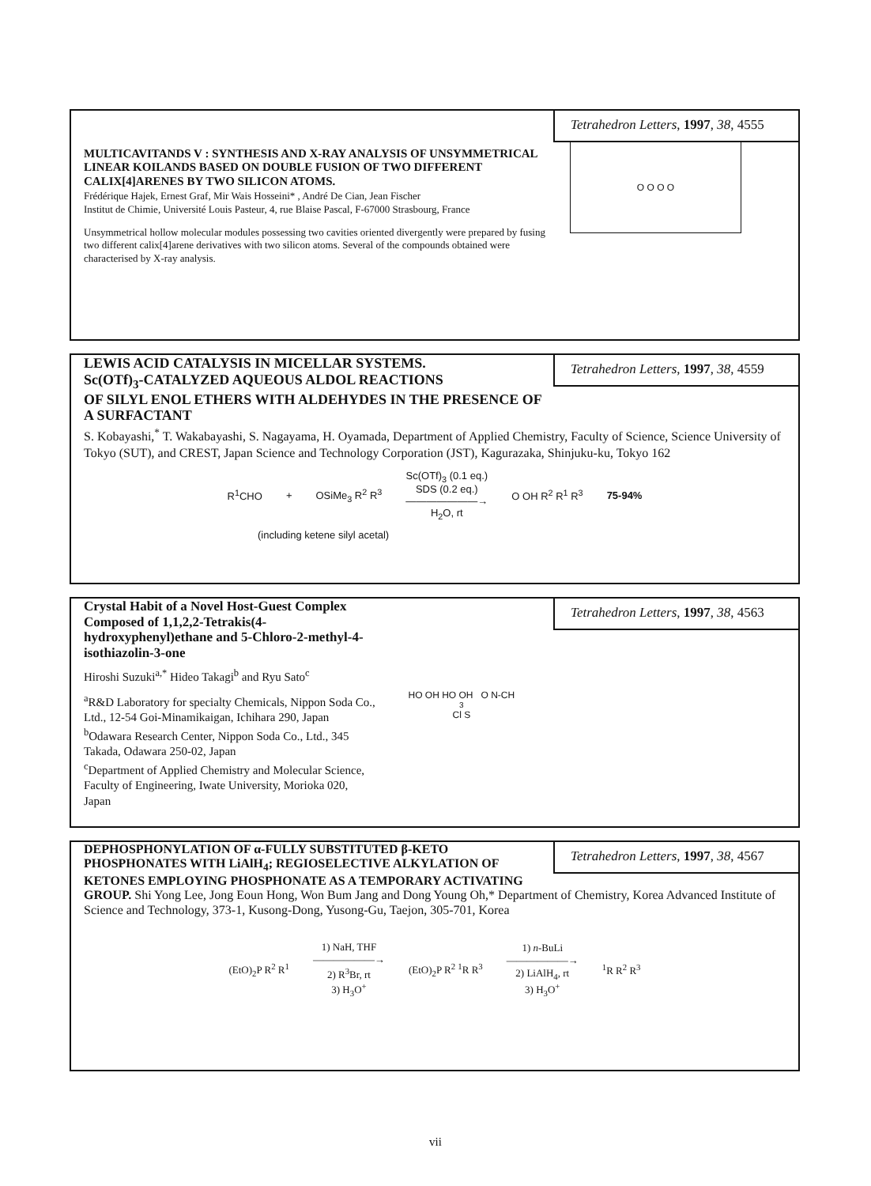Tetrahedron Letters, 1997, 38, 4555
MULTICAVITANDS V : SYNTHESIS AND X-RAY ANALYSIS OF UNSYMMETRICAL LINEAR KOILANDS BASED ON DOUBLE FUSION OF TWO DIFFERENT CALIX[4]ARENES BY TWO SILICON ATOMS.
Frédérique Hajek, Ernest Graf, Mir Wais Hosseini* , André De Cian, Jean Fischer
Institut de Chimie, Université Louis Pasteur, 4, rue Blaise Pascal, F-67000 Strasbourg, France
Unsymmetrical hollow molecular modules possessing two cavities oriented divergently were prepared by fusing two different calix[4]arene derivatives with two silicon atoms. Several of the compounds obtained were characterised by X-ray analysis.
O O O O
Tetrahedron Letters, 1997, 38, 4559
LEWIS ACID CATALYSIS IN MICELLAR SYSTEMS.
Sc(OTf)<sub>3</sub>-CATALYZED AQUEOUS ALDOL REACTIONS
OF SILYL ENOL ETHERS WITH ALDEHYDES IN THE PRESENCE OF A SURFACTANT
S. Kobayashi,<sup>*</sup> T. Wakabayashi, S. Nagayama, H. Oyamada, Department of Applied Chemistry, Faculty of Science, Science University of Tokyo (SUT), and CREST, Japan Science and Technology Corporation (JST), Kagurazaka, Shinjuku-ku, Tokyo 162
R<sup>1</sup>CHO + OSiMe<sub>3</sub> R<sup>2</sup> R<sup>3</sup> Sc(OTf)<sub>3</sub> (0.1 eq.)
SDS (0.2 eq.)
———————→
H<sub>2</sub>O, rt O OH R<sup>2</sup> R<sup>1</sup> R<sup>3</sup> 75-94%
(including ketene silyl acetal)
Tetrahedron Letters, 1997, 38, 4563
Crystal Habit of a Novel Host-Guest Complex Composed of 1,1,2,2-Tetrakis(4-hydroxyphenyl)ethane and 5-Chloro-2-methyl-4-isothiazolin-3-one
Hiroshi Suzuki<sup>a,*</sup> Hideo Takagi<sup>b</sup> and Ryu Sato<sup>c</sup>
<sup>a</sup> R&D Laboratory for specialty Chemicals, Nippon Soda Co., Ltd., 12-54 Goi-Minamikaigan, Ichihara 290, Japan
<sup>b</sup> Odawara Research Center, Nippon Soda Co., Ltd., 345 Takada, Odawara 250-02, Japan
<sup>c</sup> Department of Applied Chemistry and Molecular Science, Faculty of Engineering, Iwate University, Morioka 020, Japan
HO OH HO OH O N-CH<sub>3</sub> Cl S
Tetrahedron Letters, 1997, 38, 4567
DEPHOSPHONYLATION OF α-FULLY SUBSTITUTED β-KETO PHOSPHONATES WITH LiAlH<sub>4</sub>; REGIOSELECTIVE ALKYLATION OF KETONES EMPLOYING PHOSPHONATE AS A TEMPORARY ACTIVATING GROUP. Shi Yong Lee, Jong Eoun Hong, Won Bum Jang and Dong Young Oh,* Department of Chemistry, Korea Advanced Institute of Science and Technology, 373-1, Kusong-Dong, Yusong-Gu, Taejon, 305-701, Korea
(EtO)<sub>2</sub>P R<sup>2</sup> R<sup>1</sup> 1) NaH, THF
——————→
2) R<sup>3</sup>Br, rt
3) H<sub>3</sub>O<sup>+</sup> (EtO)<sub>2</sub>P R<sup>2</sup> <sup>1</sup>R R<sup>3</sup> 1) n-BuLi
——————→
2) LiAlH<sub>4</sub>, rt
3) H<sub>3</sub>O<sup>+</sup><sup>1</sup>R R<sup>2</sup> R<sup>3</sup>
vii